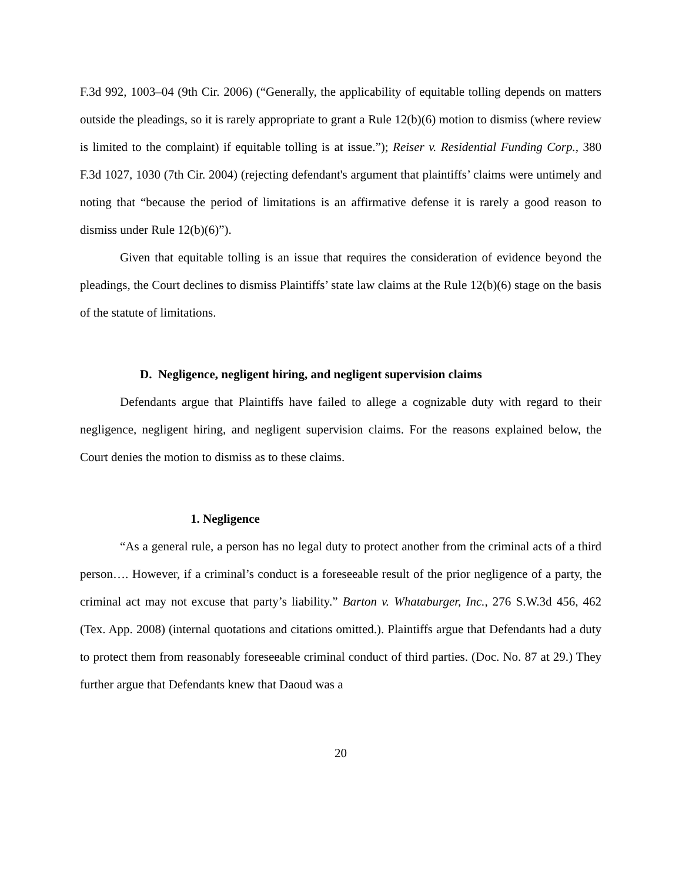F.3d 992, 1003–04 (9th Cir. 2006) (“Generally, the applicability of equitable tolling depends on matters outside the pleadings, so it is rarely appropriate to grant a Rule 12(b)(6) motion to dismiss (where review is limited to the complaint) if equitable tolling is at issue.”); Reiser v. Residential Funding Corp., 380 F.3d 1027, 1030 (7th Cir. 2004) (rejecting defendant's argument that plaintiffs’ claims were untimely and noting that “because the period of limitations is an affirmative defense it is rarely a good reason to dismiss under Rule 12(b)(6)”).
Given that equitable tolling is an issue that requires the consideration of evidence beyond the pleadings, the Court declines to dismiss Plaintiffs’ state law claims at the Rule 12(b)(6) stage on the basis of the statute of limitations.
D. Negligence, negligent hiring, and negligent supervision claims
Defendants argue that Plaintiffs have failed to allege a cognizable duty with regard to their negligence, negligent hiring, and negligent supervision claims. For the reasons explained below, the Court denies the motion to dismiss as to these claims.
1. Negligence
“As a general rule, a person has no legal duty to protect another from the criminal acts of a third person…. However, if a criminal’s conduct is a foreseeable result of the prior negligence of a party, the criminal act may not excuse that party’s liability.” Barton v. Whataburger, Inc., 276 S.W.3d 456, 462 (Tex. App. 2008) (internal quotations and citations omitted.). Plaintiffs argue that Defendants had a duty to protect them from reasonably foreseeable criminal conduct of third parties. (Doc. No. 87 at 29.) They further argue that Defendants knew that Daoud was a
20